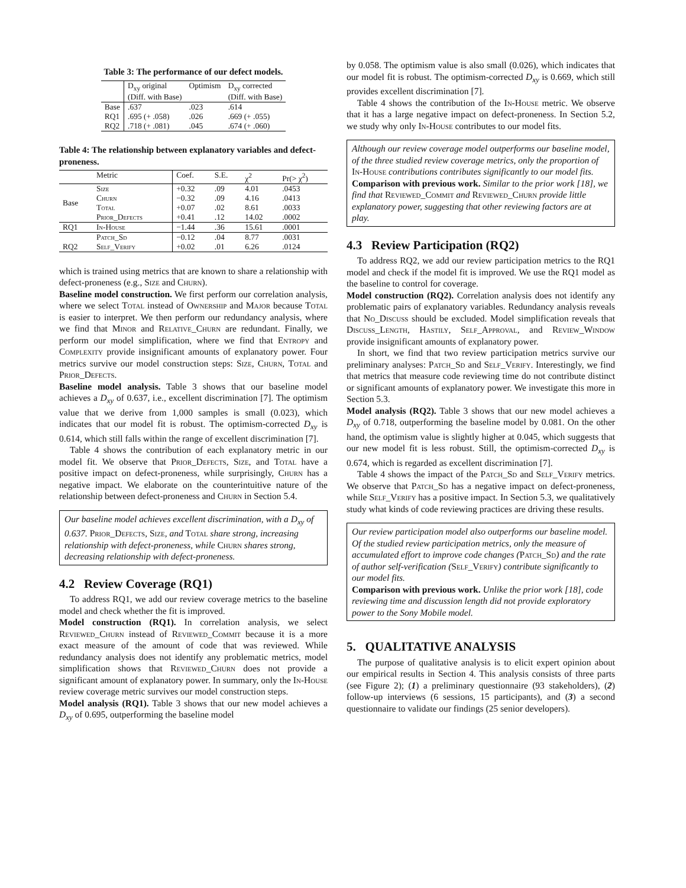Table 3: The performance of our defect models.
| | D<sub>xy</sub> original (Diff. with Base) | Optimism | D<sub>xy</sub> corrected (Diff. with Base) |
| --- | --- | --- | --- |
| Base | .637 | .023 | .614 |
| RQ1 | .695 (+ .058) | .026 | .669 (+ .055) |
| RQ2 | .718 (+ .081) | .045 | .674 (+ .060) |
Table 4: The relationship between explanatory variables and defect-proneness.
| | Metric | Coef. | S.E. | χ<sup>2</sup> | Pr(> χ<sup>2</sup>) |
| --- | --- | --- | --- | --- | --- |
| Base | Size | +0.32 | .09 | 4.01 | .0453 |
| | Churn | −0.32 | .09 | 4.16 | .0413 |
| | Total | +0.07 | .02 | 8.61 | .0033 |
| | Prior_Defects | +0.41 | .12 | 14.02 | .0002 |
| RQ1 | In-House | −1.44 | .36 | 15.61 | .0001 |
| RQ2 | Patch_Sd | −0.12 | .04 | 8.77 | .0031 |
| | Self_Verify | +0.02 | .01 | 6.26 | .0124 |
which is trained using metrics that are known to share a relationship with defect-proneness (e.g., Size and Churn).
Baseline model construction. We first perform our correlation analysis, where we select Total instead of Ownership and Major because Total is easier to interpret. We then perform our redundancy analysis, where we find that Minor and Relative_Churn are redundant. Finally, we perform our model simplification, where we find that Entropy and Complexity provide insignificant amounts of explanatory power. Four metrics survive our model construction steps: Size, Churn, Total and Prior_Defects.
Baseline model analysis. Table 3 shows that our baseline model achieves a D<sub>xy</sub> of 0.637, i.e., excellent discrimination [7]. The optimism value that we derive from 1,000 samples is small (0.023), which indicates that our model fit is robust. The optimism-corrected D<sub>xy</sub> is 0.614, which still falls within the range of excellent discrimination [7].
Table 4 shows the contribution of each explanatory metric in our model fit. We observe that Prior_Defects, Size, and Total have a positive impact on defect-proneness, while surprisingly, Churn has a negative impact. We elaborate on the counterintuitive nature of the relationship between defect-proneness and Churn in Section 5.4.
Our baseline model achieves excellent discrimination, with a D<sub>xy</sub> of 0.637. Prior_Defects, Size, and Total share strong, increasing relationship with defect-proneness, while Churn shares strong, decreasing relationship with defect-proneness.
4.2 Review Coverage (RQ1)
To address RQ1, we add our review coverage metrics to the baseline model and check whether the fit is improved.
Model construction (RQ1). In correlation analysis, we select Reviewed_Churn instead of Reviewed_Commit because it is a more exact measure of the amount of code that was reviewed. While redundancy analysis does not identify any problematic metrics, model simplification shows that Reviewed_Churn does not provide a significant amount of explanatory power. In summary, only the In-House review coverage metric survives our model construction steps.
Model analysis (RQ1). Table 3 shows that our new model achieves a D<sub>xy</sub> of 0.695, outperforming the baseline model
by 0.058. The optimism value is also small (0.026), which indicates that our model fit is robust. The optimism-corrected D<sub>xy</sub> is 0.669, which still provides excellent discrimination [7].
Table 4 shows the contribution of the In-House metric. We observe that it has a large negative impact on defect-proneness. In Section 5.2, we study why only In-House contributes to our model fits.
Although our review coverage model outperforms our baseline model, of the three studied review coverage metrics, only the proportion of In-House contributions contributes significantly to our model fits.
Comparison with previous work. Similar to the prior work [18], we find that Reviewed_Commit and Reviewed_Churn provide little explanatory power, suggesting that other reviewing factors are at play.
4.3 Review Participation (RQ2)
To address RQ2, we add our review participation metrics to the RQ1 model and check if the model fit is improved. We use the RQ1 model as the baseline to control for coverage.
Model construction (RQ2). Correlation analysis does not identify any problematic pairs of explanatory variables. Redundancy analysis reveals that No_Discuss should be excluded. Model simplification reveals that Discuss_Length, Hastily, Self_Approval, and Review_Window provide insignificant amounts of explanatory power.
In short, we find that two review participation metrics survive our preliminary analyses: Patch_Sd and Self_Verify. Interestingly, we find that metrics that measure code reviewing time do not contribute distinct or significant amounts of explanatory power. We investigate this more in Section 5.3.
Model analysis (RQ2). Table 3 shows that our new model achieves a D<sub>xy</sub> of 0.718, outperforming the baseline model by 0.081. On the other hand, the optimism value is slightly higher at 0.045, which suggests that our new model fit is less robust. Still, the optimism-corrected D<sub>xy</sub> is 0.674, which is regarded as excellent discrimination [7].
Table 4 shows the impact of the Patch_Sd and Self_Verify metrics. We observe that Patch_Sd has a negative impact on defect-proneness, while Self_Verify has a positive impact. In Section 5.3, we qualitatively study what kinds of code reviewing practices are driving these results.
Our review participation model also outperforms our baseline model. Of the studied review participation metrics, only the measure of accumulated effort to improve code changes (Patch_Sd) and the rate of author self-verification (Self_Verify) contribute significantly to our model fits.
Comparison with previous work. Unlike the prior work [18], code reviewing time and discussion length did not provide exploratory power to the Sony Mobile model.
5. QUALITATIVE ANALYSIS
The purpose of qualitative analysis is to elicit expert opinion about our empirical results in Section 4. This analysis consists of three parts (see Figure 2); (1) a preliminary questionnaire (93 stakeholders), (2) follow-up interviews (6 sessions, 15 participants), and (3) a second questionnaire to validate our findings (25 senior developers).